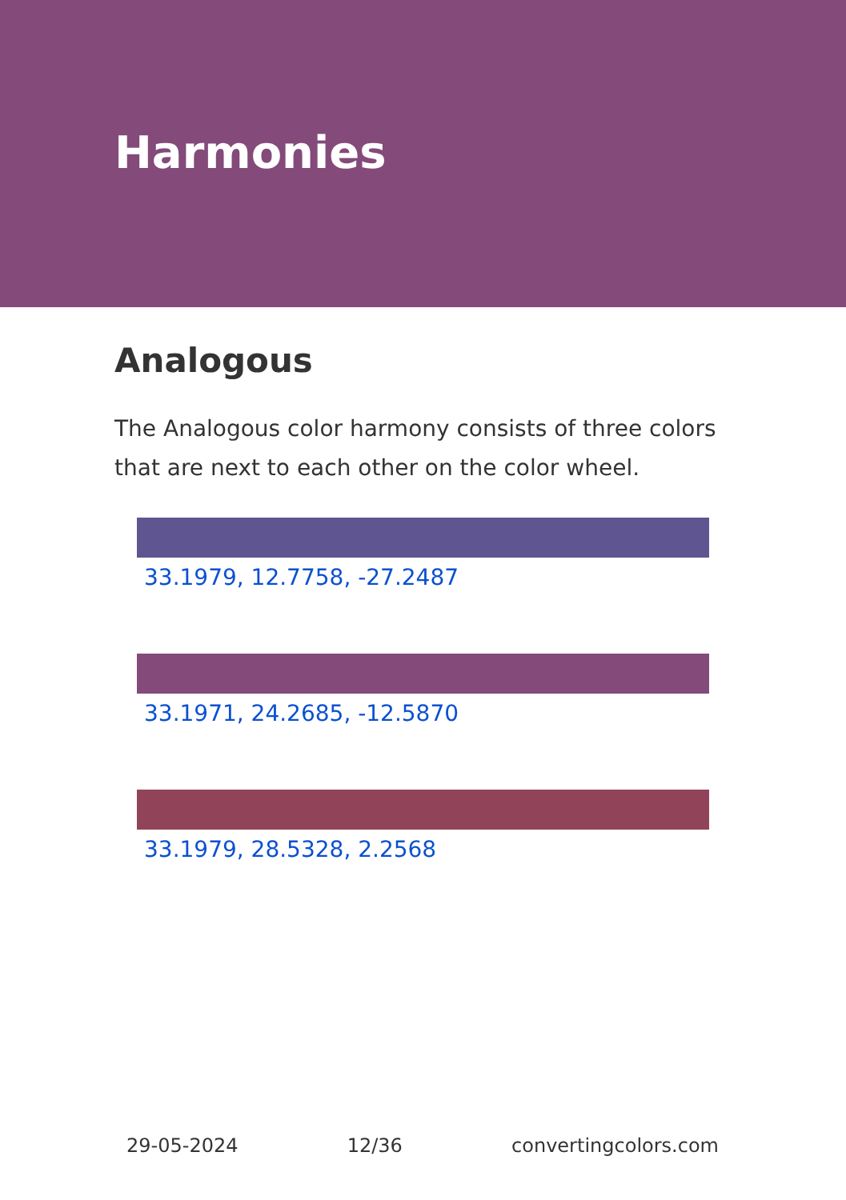Harmonies
Analogous
The Analogous color harmony consists of three colors that are next to each other on the color wheel.
33.1979, 12.7758, -27.2487
33.1971, 24.2685, -12.5870
33.1979, 28.5328, 2.2568
29-05-2024 12/36 convertingcolors.com